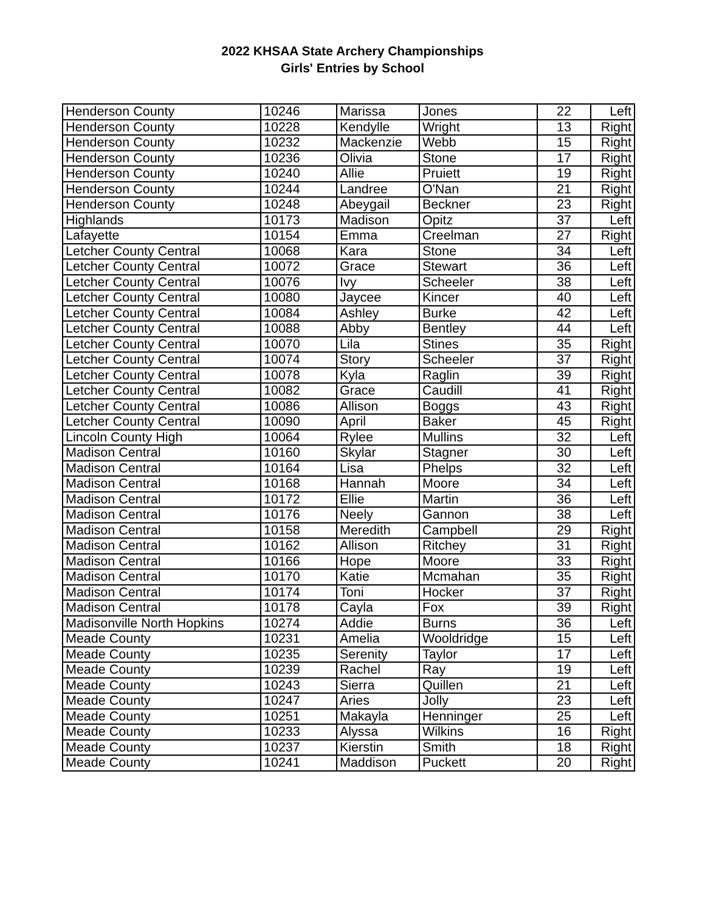2022 KHSAA State Archery Championships
Girls' Entries by School
| Henderson County | 10246 | Marissa | Jones | 22 | Left |
| Henderson County | 10228 | Kendylle | Wright | 13 | Right |
| Henderson County | 10232 | Mackenzie | Webb | 15 | Right |
| Henderson County | 10236 | Olivia | Stone | 17 | Right |
| Henderson County | 10240 | Allie | Pruiett | 19 | Right |
| Henderson County | 10244 | Landree | O'Nan | 21 | Right |
| Henderson County | 10248 | Abeygail | Beckner | 23 | Right |
| Highlands | 10173 | Madison | Opitz | 37 | Left |
| Lafayette | 10154 | Emma | Creelman | 27 | Right |
| Letcher County Central | 10068 | Kara | Stone | 34 | Left |
| Letcher County Central | 10072 | Grace | Stewart | 36 | Left |
| Letcher County Central | 10076 | Ivy | Scheeler | 38 | Left |
| Letcher County Central | 10080 | Jaycee | Kincer | 40 | Left |
| Letcher County Central | 10084 | Ashley | Burke | 42 | Left |
| Letcher County Central | 10088 | Abby | Bentley | 44 | Left |
| Letcher County Central | 10070 | Lila | Stines | 35 | Right |
| Letcher County Central | 10074 | Story | Scheeler | 37 | Right |
| Letcher County Central | 10078 | Kyla | Raglin | 39 | Right |
| Letcher County Central | 10082 | Grace | Caudill | 41 | Right |
| Letcher County Central | 10086 | Allison | Boggs | 43 | Right |
| Letcher County Central | 10090 | April | Baker | 45 | Right |
| Lincoln County High | 10064 | Rylee | Mullins | 32 | Left |
| Madison Central | 10160 | Skylar | Stagner | 30 | Left |
| Madison Central | 10164 | Lisa | Phelps | 32 | Left |
| Madison Central | 10168 | Hannah | Moore | 34 | Left |
| Madison Central | 10172 | Ellie | Martin | 36 | Left |
| Madison Central | 10176 | Neely | Gannon | 38 | Left |
| Madison Central | 10158 | Meredith | Campbell | 29 | Right |
| Madison Central | 10162 | Allison | Ritchey | 31 | Right |
| Madison Central | 10166 | Hope | Moore | 33 | Right |
| Madison Central | 10170 | Katie | Mcmahan | 35 | Right |
| Madison Central | 10174 | Toni | Hocker | 37 | Right |
| Madison Central | 10178 | Cayla | Fox | 39 | Right |
| Madisonville North Hopkins | 10274 | Addie | Burns | 36 | Left |
| Meade County | 10231 | Amelia | Wooldridge | 15 | Left |
| Meade County | 10235 | Serenity | Taylor | 17 | Left |
| Meade County | 10239 | Rachel | Ray | 19 | Left |
| Meade County | 10243 | Sierra | Quillen | 21 | Left |
| Meade County | 10247 | Aries | Jolly | 23 | Left |
| Meade County | 10251 | Makayla | Henninger | 25 | Left |
| Meade County | 10233 | Alyssa | Wilkins | 16 | Right |
| Meade County | 10237 | Kierstin | Smith | 18 | Right |
| Meade County | 10241 | Maddison | Puckett | 20 | Right |